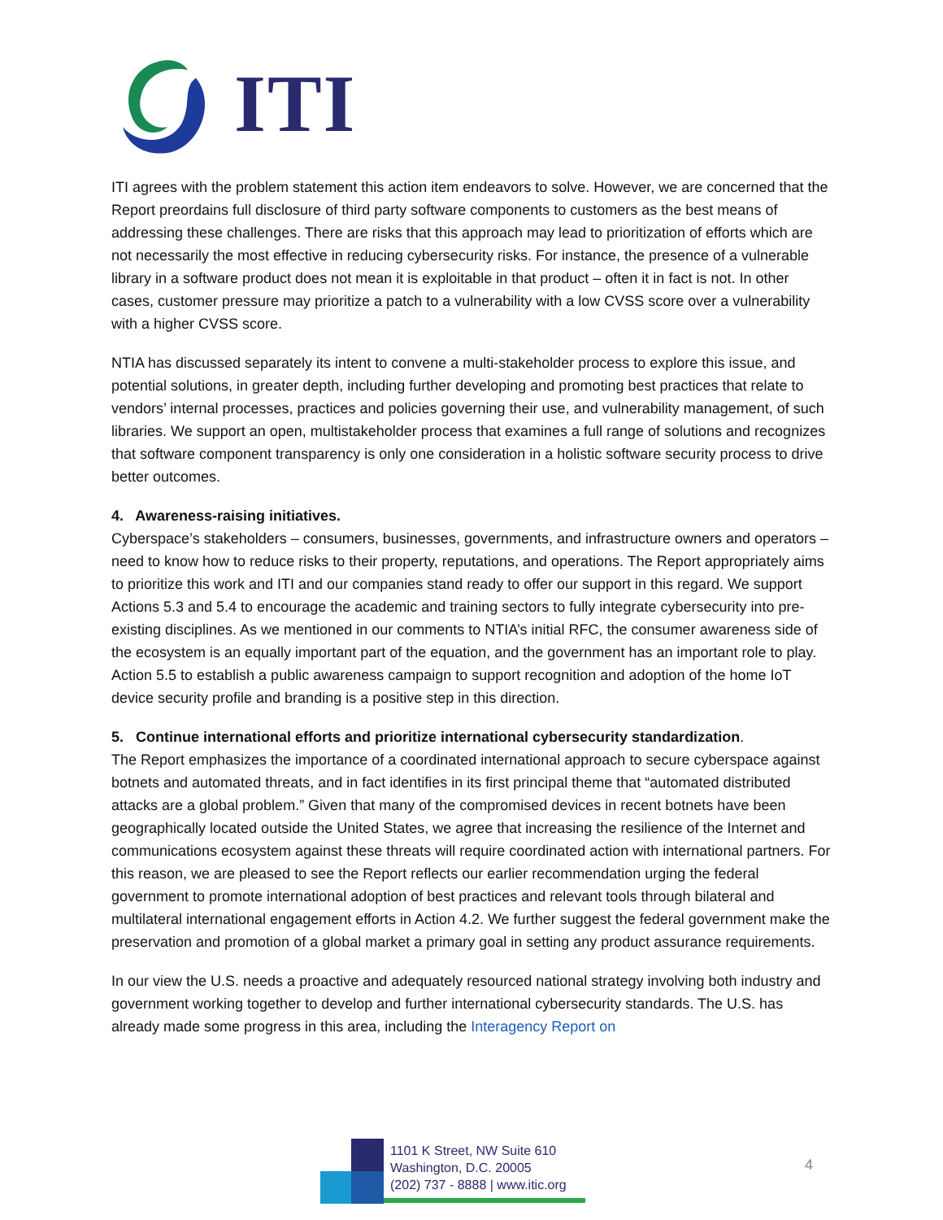ITI
ITI agrees with the problem statement this action item endeavors to solve. However, we are concerned that the Report preordains full disclosure of third party software components to customers as the best means of addressing these challenges. There are risks that this approach may lead to prioritization of efforts which are not necessarily the most effective in reducing cybersecurity risks. For instance, the presence of a vulnerable library in a software product does not mean it is exploitable in that product – often it in fact is not. In other cases, customer pressure may prioritize a patch to a vulnerability with a low CVSS score over a vulnerability with a higher CVSS score.
NTIA has discussed separately its intent to convene a multi-stakeholder process to explore this issue, and potential solutions, in greater depth, including further developing and promoting best practices that relate to vendors’ internal processes, practices and policies governing their use, and vulnerability management, of such libraries. We support an open, multistakeholder process that examines a full range of solutions and recognizes that software component transparency is only one consideration in a holistic software security process to drive better outcomes.
4. Awareness-raising initiatives.
Cyberspace’s stakeholders – consumers, businesses, governments, and infrastructure owners and operators – need to know how to reduce risks to their property, reputations, and operations. The Report appropriately aims to prioritize this work and ITI and our companies stand ready to offer our support in this regard. We support Actions 5.3 and 5.4 to encourage the academic and training sectors to fully integrate cybersecurity into pre-existing disciplines. As we mentioned in our comments to NTIA’s initial RFC, the consumer awareness side of the ecosystem is an equally important part of the equation, and the government has an important role to play. Action 5.5 to establish a public awareness campaign to support recognition and adoption of the home IoT device security profile and branding is a positive step in this direction.
5. Continue international efforts and prioritize international cybersecurity standardization.
The Report emphasizes the importance of a coordinated international approach to secure cyberspace against botnets and automated threats, and in fact identifies in its first principal theme that “automated distributed attacks are a global problem.” Given that many of the compromised devices in recent botnets have been geographically located outside the United States, we agree that increasing the resilience of the Internet and communications ecosystem against these threats will require coordinated action with international partners. For this reason, we are pleased to see the Report reflects our earlier recommendation urging the federal government to promote international adoption of best practices and relevant tools through bilateral and multilateral international engagement efforts in Action 4.2. We further suggest the federal government make the preservation and promotion of a global market a primary goal in setting any product assurance requirements.
In our view the U.S. needs a proactive and adequately resourced national strategy involving both industry and government working together to develop and further international cybersecurity standards. The U.S. has already made some progress in this area, including the Interagency Report on
1101 K Street, NW Suite 610
Washington, D.C. 20005
(202) 737 - 8888 | www.itic.org
4